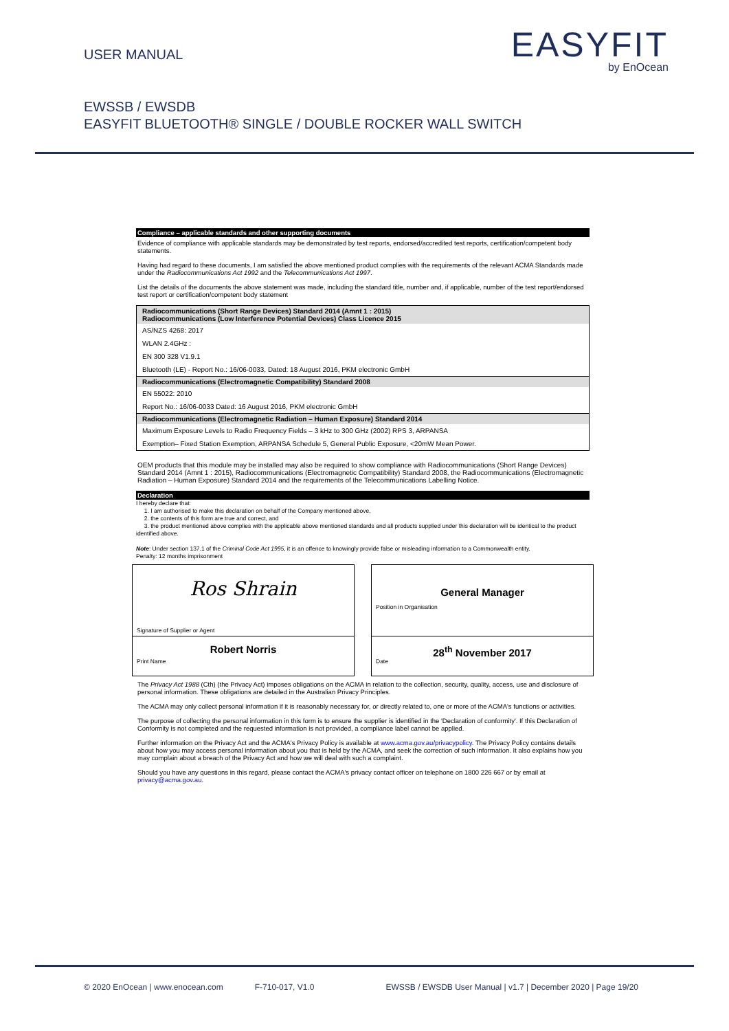USER MANUAL
EASYFIT
by EnOcean
EWSSB / EWSDB
EASYFIT BLUETOOTH® SINGLE / DOUBLE ROCKER WALL SWITCH
Compliance – applicable standards and other supporting documents
Evidence of compliance with applicable standards may be demonstrated by test reports, endorsed/accredited test reports, certification/competent body statements.
Having had regard to these documents, I am satisfied the above mentioned product complies with the requirements of the relevant ACMA Standards made under the Radiocommunications Act 1992 and the Telecommunications Act 1997.
List the details of the documents the above statement was made, including the standard title, number and, if applicable, number of the test report/endorsed test report or certification/competent body statement
| Radiocommunications (Short Range Devices) Standard 2014 (Amnt 1 : 2015) Radiocommunications (Low Interference Potential Devices) Class Licence 2015 |
| AS/NZS 4268: 2017 |
| WLAN 2.4GHz : |
| EN 300 328 V1.9.1 |
| Bluetooth (LE) - Report No.: 16/06-0033, Dated: 18 August 2016, PKM electronic GmbH |
| Radiocommunications (Electromagnetic Compatibility) Standard 2008 |
| EN 55022: 2010 |
| Report No.: 16/06-0033 Dated: 16 August 2016, PKM electronic GmbH |
| Radiocommunications (Electromagnetic Radiation – Human Exposure) Standard 2014 |
| Maximum Exposure Levels to Radio Frequency Fields – 3 kHz to 300 GHz (2002) RPS 3, ARPANSA |
| Exemption– Fixed Station Exemption, ARPANSA Schedule 5, General Public Exposure, <20mW Mean Power. |
OEM products that this module may be installed may also be required to show compliance with Radiocommunications (Short Range Devices) Standard 2014 (Amnt 1 : 2015), Radiocommunications (Electromagnetic Compatibility) Standard 2008, the Radiocommunications (Electromagnetic Radiation – Human Exposure) Standard 2014 and the requirements of the Telecommunications Labelling Notice.
Declaration
I hereby declare that:
1. I am authorised to make this declaration on behalf of the Company mentioned above,
2. the contents of this form are true and correct, and
3. the product mentioned above complies with the applicable above mentioned standards and all products supplied under this declaration will be identical to the product identified above.
Note: Under section 137.1 of the Criminal Code Act 1995, it is an offence to knowingly provide false or misleading information to a Commonwealth entity.
Penalty: 12 months imprisonment
Ros Shrain
Signature of Supplier or Agent
Robert Norris
Print Name
General Manager
Position in Organisation
28<sup>th</sup> November 2017
Date
The Privacy Act 1988 (Cth) (the Privacy Act) imposes obligations on the ACMA in relation to the collection, security, quality, access, use and disclosure of personal information. These obligations are detailed in the Australian Privacy Principles.
The ACMA may only collect personal information if it is reasonably necessary for, or directly related to, one or more of the ACMA's functions or activities.
The purpose of collecting the personal information in this form is to ensure the supplier is identified in the 'Declaration of conformity'. If this Declaration of Conformity is not completed and the requested information is not provided, a compliance label cannot be applied.
Further information on the Privacy Act and the ACMA's Privacy Policy is available at www.acma.gov.au/privacypolicy. The Privacy Policy contains details about how you may access personal information about you that is held by the ACMA, and seek the correction of such information. It also explains how you may complain about a breach of the Privacy Act and how we will deal with such a complaint.
Should you have any questions in this regard, please contact the ACMA's privacy contact officer on telephone on 1800 226 667 or by email at privacy@acma.gov.au.
© 2020 EnOcean | www.enocean.com F-710-017, V1.0 EWSSB / EWSDB User Manual | v1.7 | December 2020 | Page 19/20